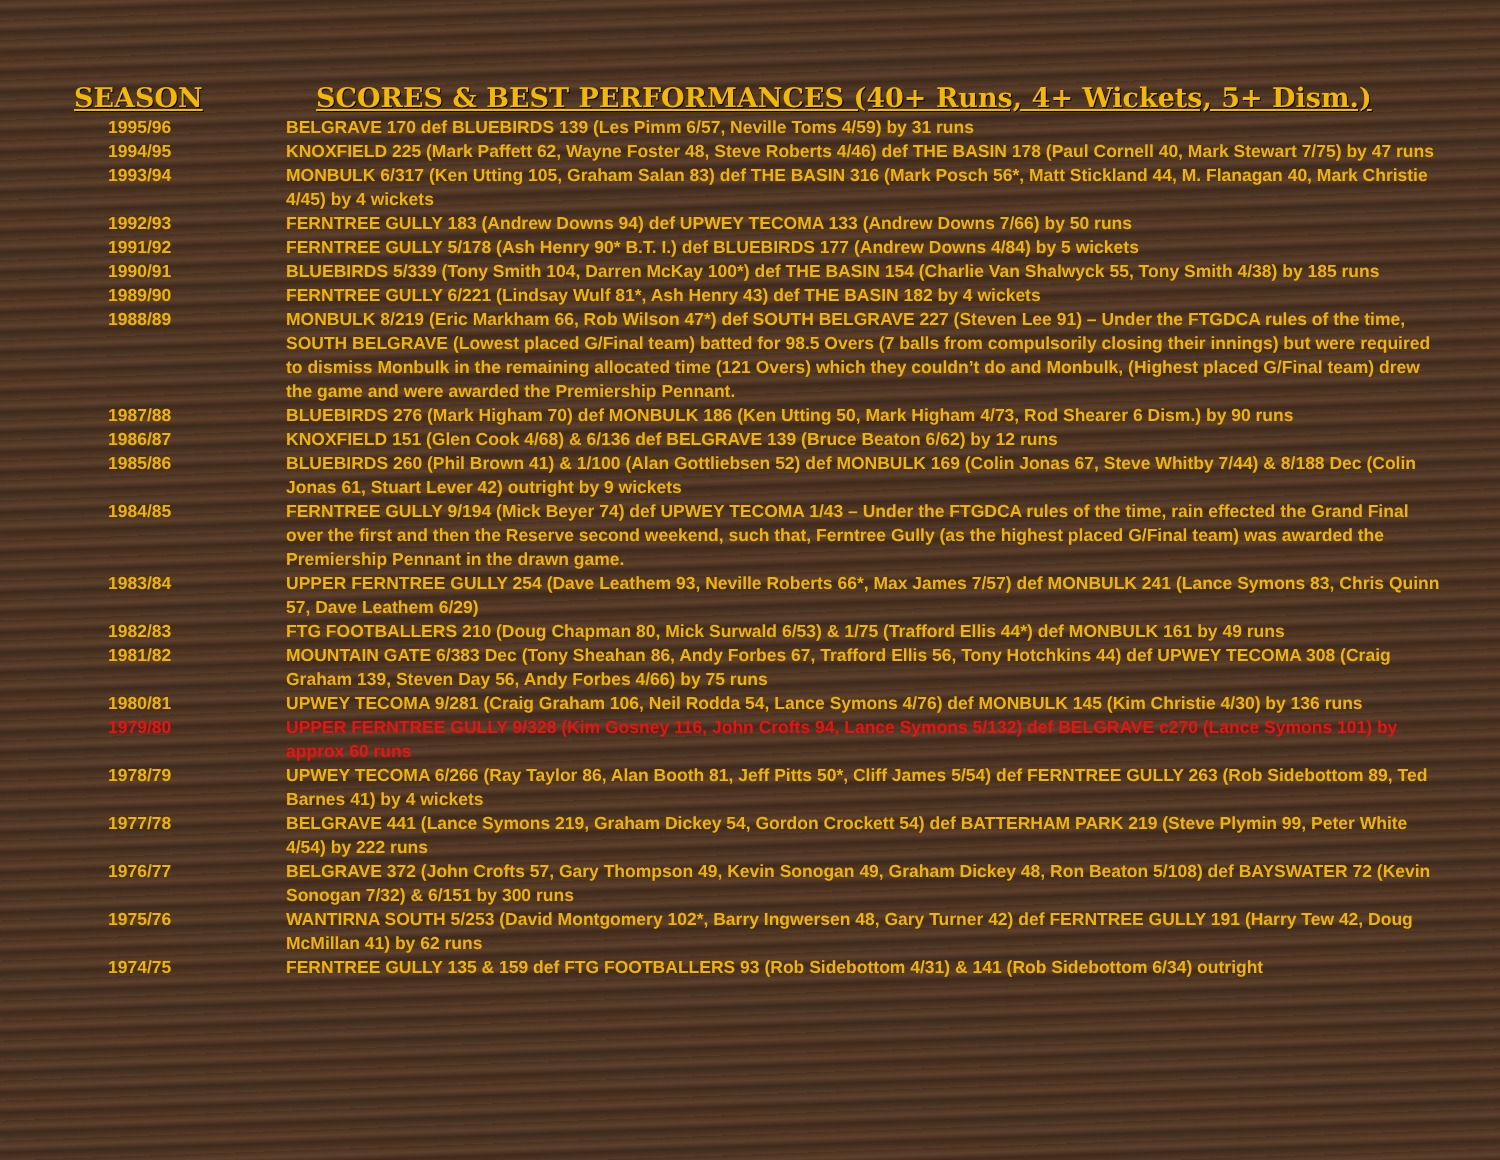| SEASON | SCORES & BEST PERFORMANCES (40+ Runs, 4+ Wickets, 5+ Dism.) |
| --- | --- |
| 1995/96 | BELGRAVE 170 def BLUEBIRDS 139 (Les Pimm 6/57, Neville Toms 4/59) by 31 runs |
| 1994/95 | KNOXFIELD 225 (Mark Paffett 62, Wayne Foster 48, Steve Roberts 4/46) def THE BASIN 178 (Paul Cornell 40, Mark Stewart 7/75) by 47 runs |
| 1993/94 | MONBULK 6/317 (Ken Utting 105, Graham Salan 83) def THE BASIN 316 (Mark Posch 56*, Matt Stickland 44, M. Flanagan 40, Mark Christie 4/45) by 4 wickets |
| 1992/93 | FERNTREE GULLY 183 (Andrew Downs 94) def UPWEY TECOMA 133 (Andrew Downs 7/66) by 50 runs |
| 1991/92 | FERNTREE GULLY 5/178 (Ash Henry 90* B.T. I.) def BLUEBIRDS 177 (Andrew Downs 4/84) by 5 wickets |
| 1990/91 | BLUEBIRDS 5/339 (Tony Smith 104, Darren McKay 100*) def THE BASIN 154 (Charlie Van Shalwyck 55, Tony Smith 4/38) by 185 runs |
| 1989/90 | FERNTREE GULLY 6/221 (Lindsay Wulf 81*, Ash Henry 43) def THE BASIN 182 by 4 wickets |
| 1988/89 | MONBULK 8/219 (Eric Markham 66, Rob Wilson 47*) def SOUTH BELGRAVE 227 (Steven Lee 91) – Under the FTGDCA rules of the time, SOUTH BELGRAVE (Lowest placed G/Final team) batted for 98.5 Overs (7 balls from compulsorily closing their innings) but were required to dismiss Monbulk in the remaining allocated time (121 Overs) which they couldn’t do and Monbulk, (Highest placed G/Final team) drew the game and were awarded the Premiership Pennant. |
| 1987/88 | BLUEBIRDS 276 (Mark Higham 70) def MONBULK 186 (Ken Utting 50, Mark Higham 4/73, Rod Shearer 6 Dism.) by 90 runs |
| 1986/87 | KNOXFIELD 151 (Glen Cook 4/68) & 6/136 def BELGRAVE 139 (Bruce Beaton 6/62) by 12 runs |
| 1985/86 | BLUEBIRDS 260 (Phil Brown 41) & 1/100 (Alan Gottliebsen 52) def MONBULK 169 (Colin Jonas 67, Steve Whitby 7/44) & 8/188 Dec (Colin Jonas 61, Stuart Lever 42) outright by 9 wickets |
| 1984/85 | FERNTREE GULLY 9/194 (Mick Beyer 74) def UPWEY TECOMA 1/43 – Under the FTGDCA rules of the time, rain effected the Grand Final over the first and then the Reserve second weekend, such that, Ferntree Gully (as the highest placed G/Final team) was awarded the Premiership Pennant in the drawn game. |
| 1983/84 | UPPER FERNTREE GULLY 254 (Dave Leathem 93, Neville Roberts 66*, Max James 7/57) def MONBULK 241 (Lance Symons 83, Chris Quinn 57, Dave Leathem 6/29) |
| 1982/83 | FTG FOOTBALLERS 210 (Doug Chapman 80, Mick Surwald 6/53) & 1/75 (Trafford Ellis 44*) def MONBULK 161 by 49 runs |
| 1981/82 | MOUNTAIN GATE 6/383 Dec (Tony Sheahan 86, Andy Forbes 67, Trafford Ellis 56, Tony Hotchkins 44) def UPWEY TECOMA 308 (Craig Graham 139, Steven Day 56, Andy Forbes 4/66) by 75 runs |
| 1980/81 | UPWEY TECOMA 9/281 (Craig Graham 106, Neil Rodda 54, Lance Symons 4/76) def MONBULK 145 (Kim Christie 4/30) by 136 runs |
| 1979/80 | UPPER FERNTREE GULLY 9/328 (Kim Gosney 116, John Crofts 94, Lance Symons 5/132) def BELGRAVE c270 (Lance Symons 101) by approx 60 runs |
| 1978/79 | UPWEY TECOMA 6/266 (Ray Taylor 86, Alan Booth 81, Jeff Pitts 50*, Cliff James 5/54) def FERNTREE GULLY 263 (Rob Sidebottom 89, Ted Barnes 41) by 4 wickets |
| 1977/78 | BELGRAVE 441 (Lance Symons 219, Graham Dickey 54, Gordon Crockett 54) def BATTERHAM PARK 219 (Steve Plymin 99, Peter White 4/54) by 222 runs |
| 1976/77 | BELGRAVE 372 (John Crofts 57, Gary Thompson 49, Kevin Sonogan 49, Graham Dickey 48, Ron Beaton 5/108) def BAYSWATER 72 (Kevin Sonogan 7/32) & 6/151 by 300 runs |
| 1975/76 | WANTIRNA SOUTH 5/253 (David Montgomery 102*, Barry Ingwersen 48, Gary Turner 42) def FERNTREE GULLY 191 (Harry Tew 42, Doug McMillan 41) by 62 runs |
| 1974/75 | FERNTREE GULLY 135 & 159 def FTG FOOTBALLERS 93 (Rob Sidebottom 4/31) & 141 (Rob Sidebottom 6/34) outright |